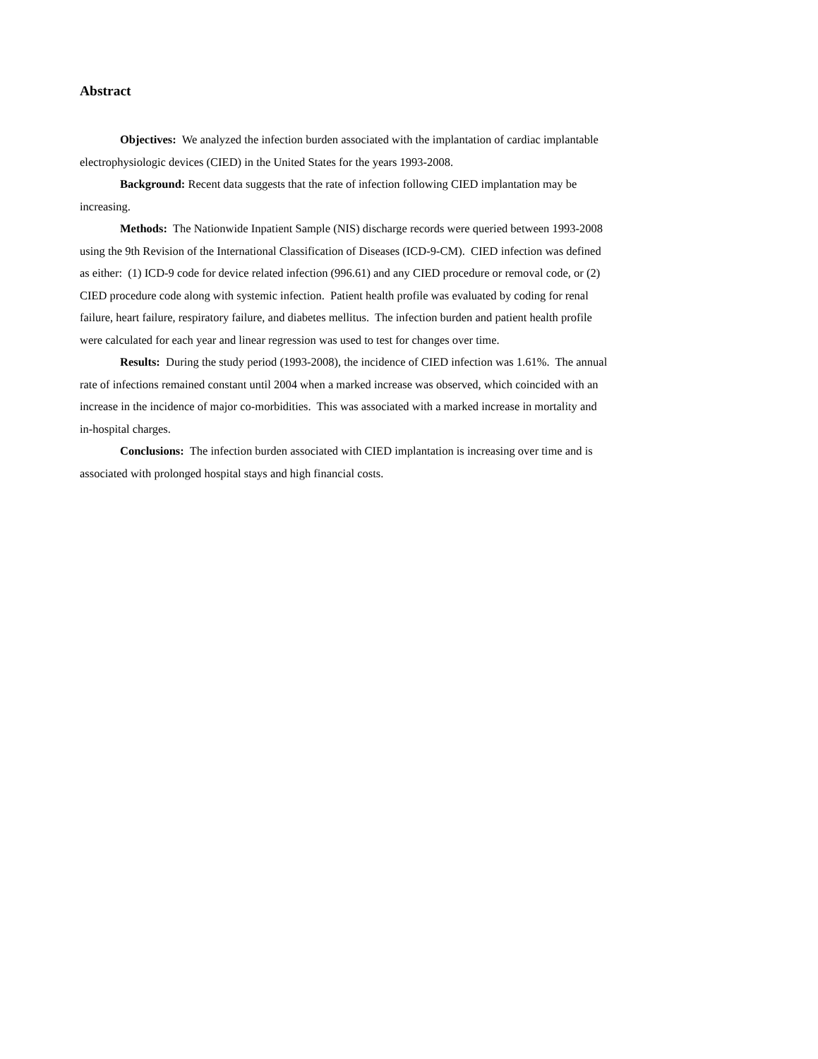Abstract
Objectives: We analyzed the infection burden associated with the implantation of cardiac implantable electrophysiologic devices (CIED) in the United States for the years 1993-2008.
Background: Recent data suggests that the rate of infection following CIED implantation may be increasing.
Methods: The Nationwide Inpatient Sample (NIS) discharge records were queried between 1993-2008 using the 9th Revision of the International Classification of Diseases (ICD-9-CM). CIED infection was defined as either: (1) ICD-9 code for device related infection (996.61) and any CIED procedure or removal code, or (2) CIED procedure code along with systemic infection. Patient health profile was evaluated by coding for renal failure, heart failure, respiratory failure, and diabetes mellitus. The infection burden and patient health profile were calculated for each year and linear regression was used to test for changes over time.
Results: During the study period (1993-2008), the incidence of CIED infection was 1.61%. The annual rate of infections remained constant until 2004 when a marked increase was observed, which coincided with an increase in the incidence of major co-morbidities. This was associated with a marked increase in mortality and in-hospital charges.
Conclusions: The infection burden associated with CIED implantation is increasing over time and is associated with prolonged hospital stays and high financial costs.